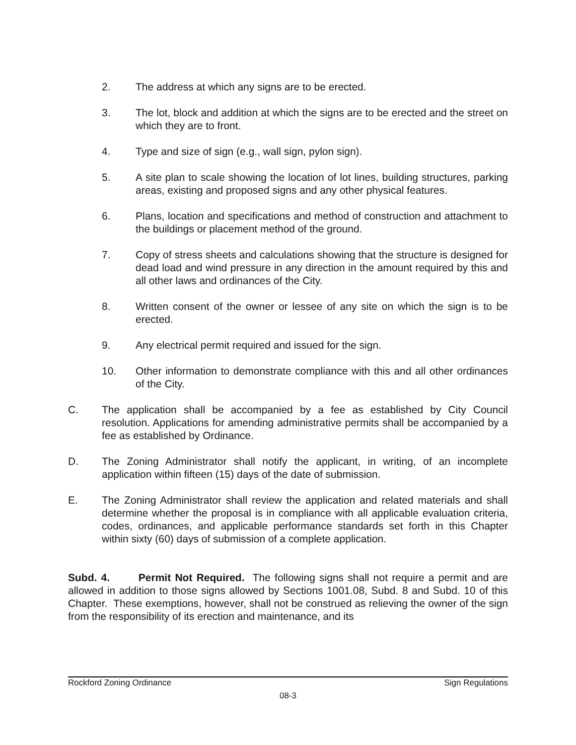2. The address at which any signs are to be erected.
3. The lot, block and addition at which the signs are to be erected and the street on which they are to front.
4. Type and size of sign (e.g., wall sign, pylon sign).
5. A site plan to scale showing the location of lot lines, building structures, parking areas, existing and proposed signs and any other physical features.
6. Plans, location and specifications and method of construction and attachment to the buildings or placement method of the ground.
7. Copy of stress sheets and calculations showing that the structure is designed for dead load and wind pressure in any direction in the amount required by this and all other laws and ordinances of the City.
8. Written consent of the owner or lessee of any site on which the sign is to be erected.
9. Any electrical permit required and issued for the sign.
10. Other information to demonstrate compliance with this and all other ordinances of the City.
C. The application shall be accompanied by a fee as established by City Council resolution. Applications for amending administrative permits shall be accompanied by a fee as established by Ordinance.
D. The Zoning Administrator shall notify the applicant, in writing, of an incomplete application within fifteen (15) days of the date of submission.
E. The Zoning Administrator shall review the application and related materials and shall determine whether the proposal is in compliance with all applicable evaluation criteria, codes, ordinances, and applicable performance standards set forth in this Chapter within sixty (60) days of submission of a complete application.
Subd. 4. Permit Not Required. The following signs shall not require a permit and are allowed in addition to those signs allowed by Sections 1001.08, Subd. 8 and Subd. 10 of this Chapter. These exemptions, however, shall not be construed as relieving the owner of the sign from the responsibility of its erection and maintenance, and its
Rockford Zoning Ordinance Sign Regulations
08-3